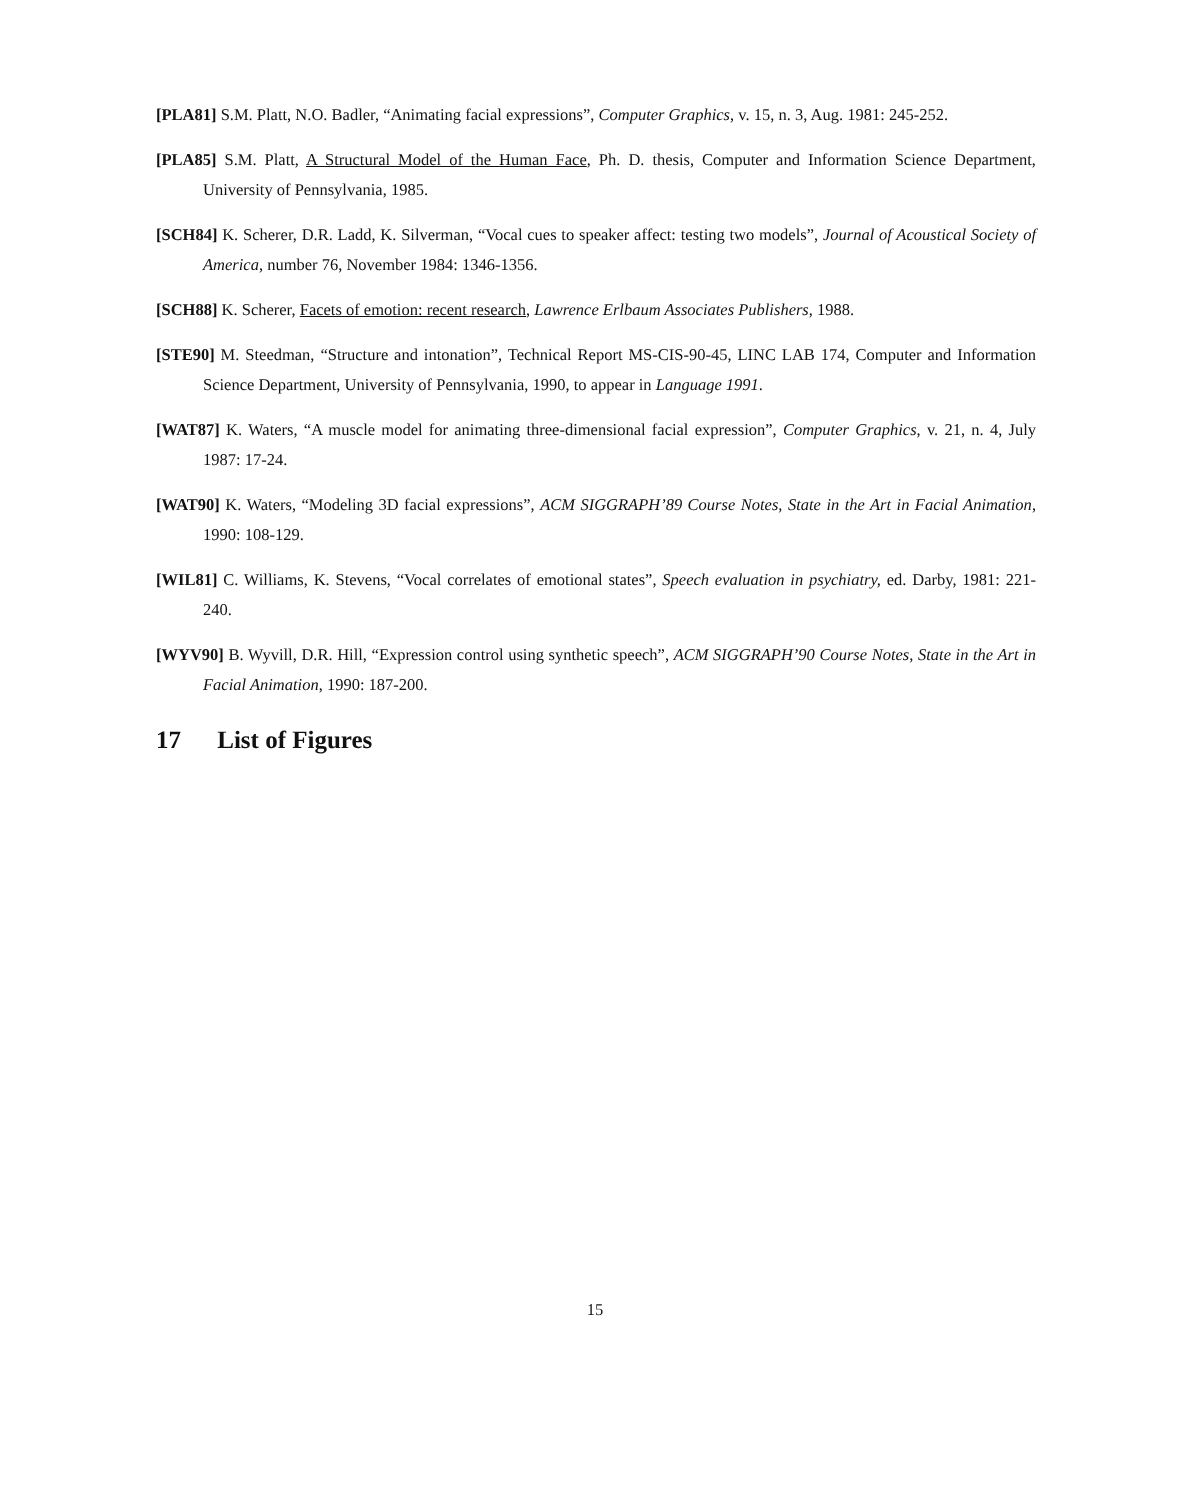[PLA81] S.M. Platt, N.O. Badler, “Animating facial expressions”, Computer Graphics, v. 15, n. 3, Aug. 1981: 245-252.
[PLA85] S.M. Platt, A Structural Model of the Human Face, Ph. D. thesis, Computer and Information Science Department, University of Pennsylvania, 1985.
[SCH84] K. Scherer, D.R. Ladd, K. Silverman, “Vocal cues to speaker affect: testing two models”, Journal of Acoustical Society of America, number 76, November 1984: 1346-1356.
[SCH88] K. Scherer, Facets of emotion: recent research, Lawrence Erlbaum Associates Publishers, 1988.
[STE90] M. Steedman, “Structure and intonation”, Technical Report MS-CIS-90-45, LINC LAB 174, Computer and Information Science Department, University of Pennsylvania, 1990, to appear in Language 1991.
[WAT87] K. Waters, “A muscle model for animating three-dimensional facial expression”, Computer Graphics, v. 21, n. 4, July 1987: 17-24.
[WAT90] K. Waters, “Modeling 3D facial expressions”, ACM SIGGRAPH’89 Course Notes, State in the Art in Facial Animation, 1990: 108-129.
[WIL81] C. Williams, K. Stevens, “Vocal correlates of emotional states”, Speech evaluation in psychiatry, ed. Darby, 1981: 221-240.
[WYV90] B. Wyvill, D.R. Hill, “Expression control using synthetic speech”, ACM SIGGRAPH’90 Course Notes, State in the Art in Facial Animation, 1990: 187-200.
17 List of Figures
15